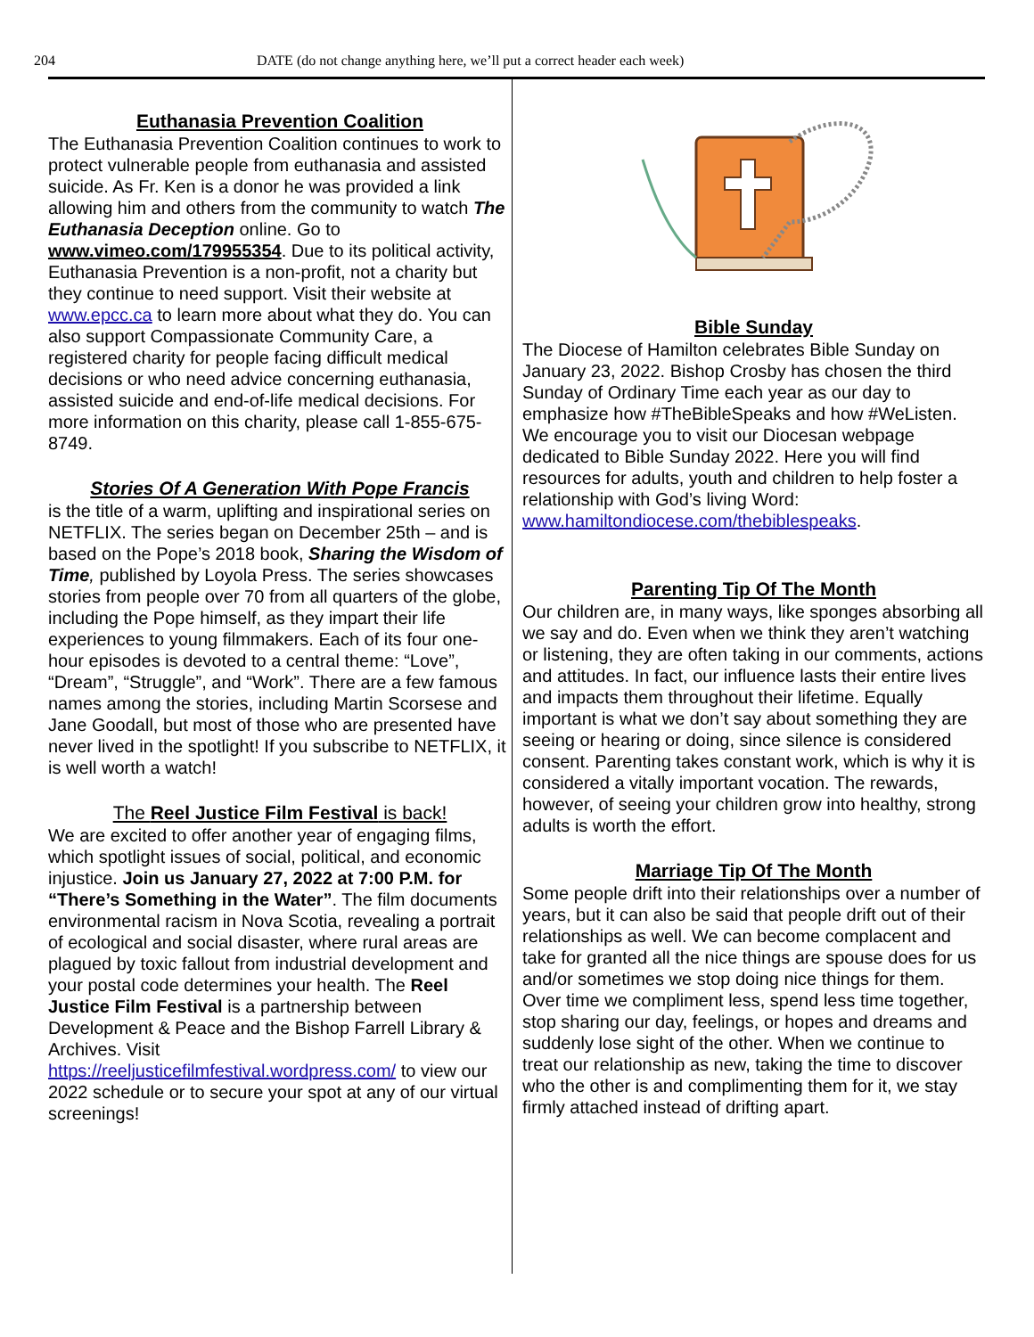204 DATE (do not change anything here, we’ll put a correct header each week)
Euthanasia Prevention Coalition
The Euthanasia Prevention Coalition continues to work to protect vulnerable people from euthanasia and assisted suicide. As Fr. Ken is a donor he was provided a link allowing him and others from the community to watch The Euthanasia Deception online. Go to www.vimeo.com/179955354. Due to its political activity, Euthanasia Prevention is a non-profit, not a charity but they continue to need support. Visit their website at www.epcc.ca to learn more about what they do. You can also support Compassionate Community Care, a registered charity for people facing difficult medical decisions or who need advice concerning euthanasia, assisted suicide and end-of-life medical decisions. For more information on this charity, please call 1-855-675-8749.
Stories Of A Generation With Pope Francis
is the title of a warm, uplifting and inspirational series on NETFLIX. The series began on December 25th – and is based on the Pope’s 2018 book, Sharing the Wisdom of Time, published by Loyola Press. The series showcases stories from people over 70 from all quarters of the globe, including the Pope himself, as they impart their life experiences to young filmmakers. Each of its four one-hour episodes is devoted to a central theme: “Love”, “Dream”, “Struggle”, and “Work”. There are a few famous names among the stories, including Martin Scorsese and Jane Goodall, but most of those who are presented have never lived in the spotlight! If you subscribe to NETFLIX, it is well worth a watch!
The Reel Justice Film Festival is back!
We are excited to offer another year of engaging films, which spotlight issues of social, political, and economic injustice. Join us January 27, 2022 at 7:00 P.M. for “There’s Something in the Water”. The film documents environmental racism in Nova Scotia, revealing a portrait of ecological and social disaster, where rural areas are plagued by toxic fallout from industrial development and your postal code determines your health. The Reel Justice Film Festival is a partnership between Development & Peace and the Bishop Farrell Library & Archives. Visit https://reeljusticefilmfestival.wordpress.com/ to view our 2022 schedule or to secure your spot at any of our virtual screenings!
Bible Sunday
The Diocese of Hamilton celebrates Bible Sunday on January 23, 2022. Bishop Crosby has chosen the third Sunday of Ordinary Time each year as our day to emphasize how #TheBibleSpeaks and how #WeListen. We encourage you to visit our Diocesan webpage dedicated to Bible Sunday 2022. Here you will find resources for adults, youth and children to help foster a relationship with God’s living Word: www.hamiltondiocese.com/thebiblespeaks.
Parenting Tip Of The Month
Our children are, in many ways, like sponges absorbing all we say and do. Even when we think they aren’t watching or listening, they are often taking in our comments, actions and attitudes. In fact, our influence lasts their entire lives and impacts them throughout their lifetime. Equally important is what we don’t say about something they are seeing or hearing or doing, since silence is considered consent. Parenting takes constant work, which is why it is considered a vitally important vocation. The rewards, however, of seeing your children grow into healthy, strong adults is worth the effort.
Marriage Tip Of The Month
Some people drift into their relationships over a number of years, but it can also be said that people drift out of their relationships as well. We can become complacent and take for granted all the nice things are spouse does for us and/or sometimes we stop doing nice things for them. Over time we compliment less, spend less time together, stop sharing our day, feelings, or hopes and dreams and suddenly lose sight of the other. When we continue to treat our relationship as new, taking the time to discover who the other is and complimenting them for it, we stay firmly attached instead of drifting apart.